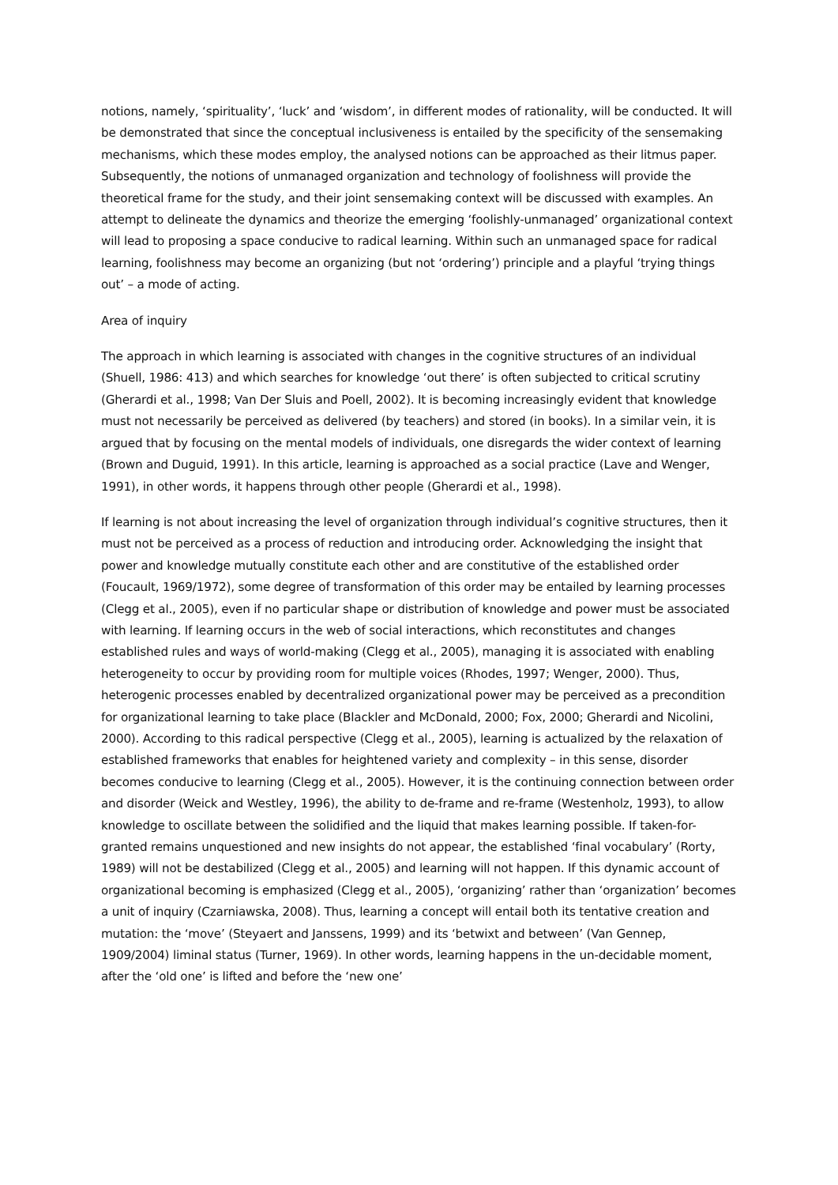notions, namely, ‘spirituality’, ‘luck’ and ‘wisdom’, in different modes of rationality, will be conducted. It will be demonstrated that since the conceptual inclusiveness is entailed by the specificity of the sensemaking mechanisms, which these modes employ, the analysed notions can be approached as their litmus paper. Subsequently, the notions of unmanaged organization and technology of foolishness will provide the theoretical frame for the study, and their joint sensemaking context will be discussed with examples. An attempt to delineate the dynamics and theorize the emerging ‘foolishly-unmanaged’ organizational context will lead to proposing a space conducive to radical learning. Within such an unmanaged space for radical learning, foolishness may become an organizing (but not ‘ordering’) principle and a playful ‘trying things out’ – a mode of acting.
Area of inquiry
The approach in which learning is associated with changes in the cognitive structures of an individual (Shuell, 1986: 413) and which searches for knowledge ‘out there’ is often subjected to critical scrutiny (Gherardi et al., 1998; Van Der Sluis and Poell, 2002). It is becoming increasingly evident that knowledge must not necessarily be perceived as delivered (by teachers) and stored (in books). In a similar vein, it is argued that by focusing on the mental models of individuals, one disregards the wider context of learning (Brown and Duguid, 1991). In this article, learning is approached as a social practice (Lave and Wenger, 1991), in other words, it happens through other people (Gherardi et al., 1998).
If learning is not about increasing the level of organization through individual’s cognitive structures, then it must not be perceived as a process of reduction and introducing order. Acknowledging the insight that power and knowledge mutually constitute each other and are constitutive of the established order (Foucault, 1969/1972), some degree of transformation of this order may be entailed by learning processes (Clegg et al., 2005), even if no particular shape or distribution of knowledge and power must be associated with learning. If learning occurs in the web of social interactions, which reconstitutes and changes established rules and ways of world-making (Clegg et al., 2005), managing it is associated with enabling heterogeneity to occur by providing room for multiple voices (Rhodes, 1997; Wenger, 2000). Thus, heterogenic processes enabled by decentralized organizational power may be perceived as a precondition for organizational learning to take place (Blackler and McDonald, 2000; Fox, 2000; Gherardi and Nicolini, 2000). According to this radical perspective (Clegg et al., 2005), learning is actualized by the relaxation of established frameworks that enables for heightened variety and complexity – in this sense, disorder becomes conducive to learning (Clegg et al., 2005). However, it is the continuing connection between order and disorder (Weick and Westley, 1996), the ability to de-frame and re-frame (Westenholz, 1993), to allow knowledge to oscillate between the solidified and the liquid that makes learning possible. If taken-for-granted remains unquestioned and new insights do not appear, the established ‘final vocabulary’ (Rorty, 1989) will not be destabilized (Clegg et al., 2005) and learning will not happen. If this dynamic account of organizational becoming is emphasized (Clegg et al., 2005), ‘organizing’ rather than ‘organization’ becomes a unit of inquiry (Czarniawska, 2008). Thus, learning a concept will entail both its tentative creation and mutation: the ‘move’ (Steyaert and Janssens, 1999) and its ‘betwixt and between’ (Van Gennep, 1909/2004) liminal status (Turner, 1969). In other words, learning happens in the un-decidable moment, after the ‘old one’ is lifted and before the ‘new one’